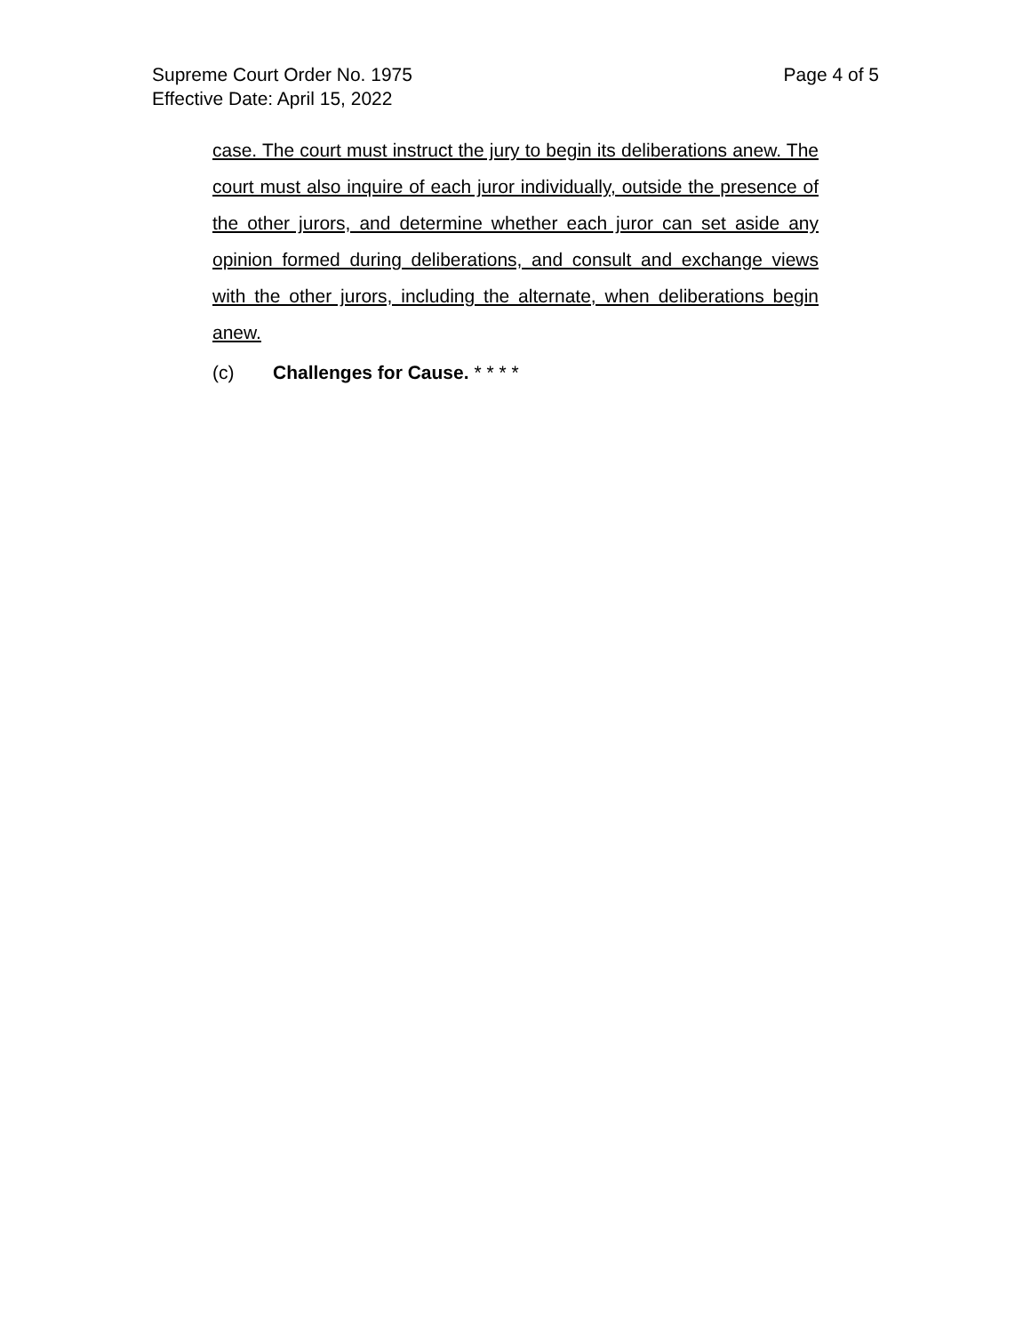Supreme Court Order No. 1975 Page 4 of 5
Effective Date: April 15, 2022
case. The court must instruct the jury to begin its deliberations anew. The court must also inquire of each juror individually, outside the presence of the other jurors, and determine whether each juror can set aside any opinion formed during deliberations, and consult and exchange views with the other jurors, including the alternate, when deliberations begin anew.
(c) Challenges for Cause. * * * *